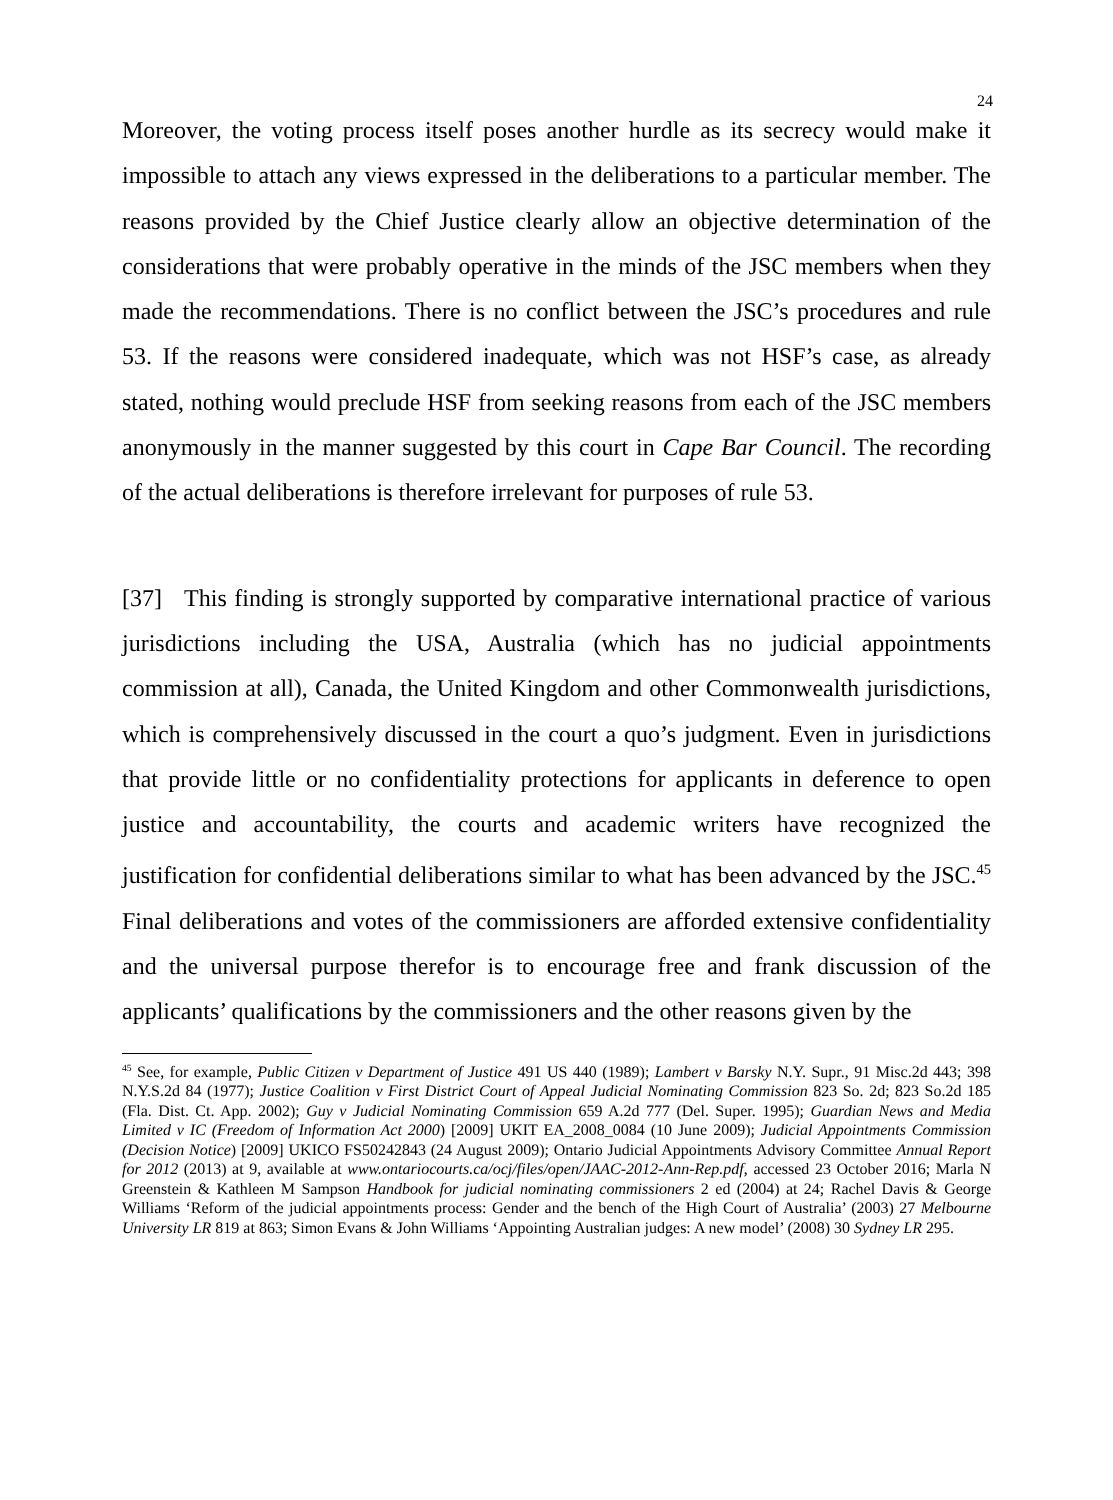24
Moreover, the voting process itself poses another hurdle as its secrecy would make it impossible to attach any views expressed in the deliberations to a particular member. The reasons provided by the Chief Justice clearly allow an objective determination of the considerations that were probably operative in the minds of the JSC members when they made the recommendations. There is no conflict between the JSC’s procedures and rule 53. If the reasons were considered inadequate, which was not HSF’s case, as already stated, nothing would preclude HSF from seeking reasons from each of the JSC members anonymously in the manner suggested by this court in Cape Bar Council. The recording of the actual deliberations is therefore irrelevant for purposes of rule 53.
[37] This finding is strongly supported by comparative international practice of various jurisdictions including the USA, Australia (which has no judicial appointments commission at all), Canada, the United Kingdom and other Commonwealth jurisdictions, which is comprehensively discussed in the court a quo’s judgment. Even in jurisdictions that provide little or no confidentiality protections for applicants in deference to open justice and accountability, the courts and academic writers have recognized the justification for confidential deliberations similar to what has been advanced by the JSC.<sup>45</sup> Final deliberations and votes of the commissioners are afforded extensive confidentiality and the universal purpose therefor is to encourage free and frank discussion of the applicants’ qualifications by the commissioners and the other reasons given by the
<sup>45</sup> See, for example, Public Citizen v Department of Justice 491 US 440 (1989); Lambert v Barsky N.Y. Supr., 91 Misc.2d 443; 398 N.Y.S.2d 84 (1977); Justice Coalition v First District Court of Appeal Judicial Nominating Commission 823 So. 2d; 823 So.2d 185 (Fla. Dist. Ct. App. 2002); Guy v Judicial Nominating Commission 659 A.2d 777 (Del. Super. 1995); Guardian News and Media Limited v IC (Freedom of Information Act 2000) [2009] UKIT EA_2008_0084 (10 June 2009); Judicial Appointments Commission (Decision Notice) [2009] UKICO FS50242843 (24 August 2009); Ontario Judicial Appointments Advisory Committee Annual Report for 2012 (2013) at 9, available at www.ontariocourts.ca/ocj/files/open/JAAC-2012-Ann-Rep.pdf, accessed 23 October 2016; Marla N Greenstein & Kathleen M Sampson Handbook for judicial nominating commissioners 2 ed (2004) at 24; Rachel Davis & George Williams ‘Reform of the judicial appointments process: Gender and the bench of the High Court of Australia’ (2003) 27 Melbourne University LR 819 at 863; Simon Evans & John Williams ‘Appointing Australian judges: A new model’ (2008) 30 Sydney LR 295.